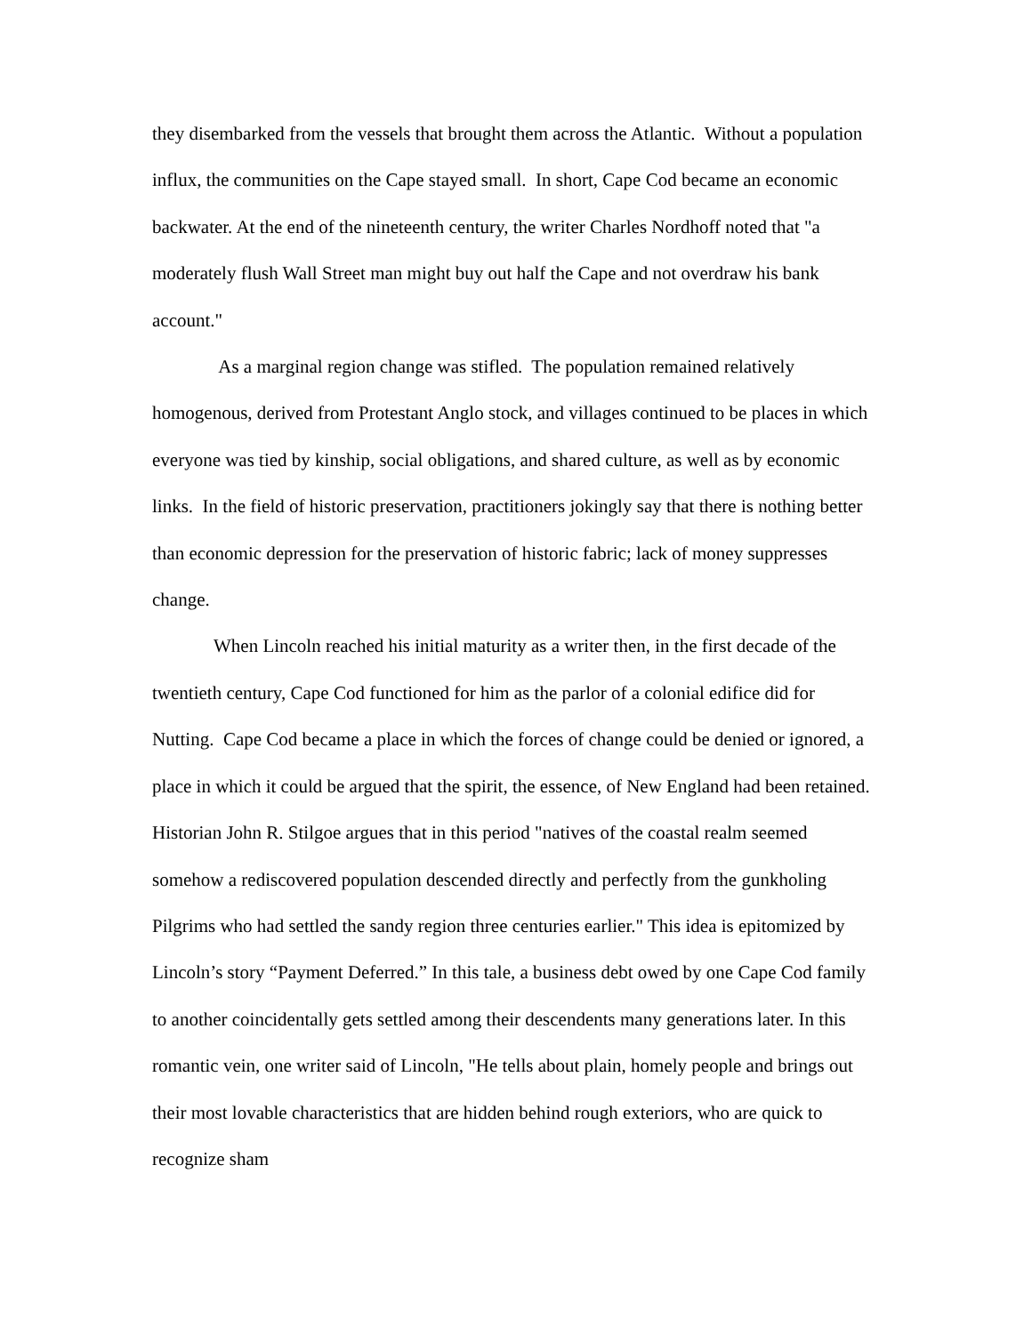they disembarked from the vessels that brought them across the Atlantic. Without a population influx, the communities on the Cape stayed small. In short, Cape Cod became an economic backwater. At the end of the nineteenth century, the writer Charles Nordhoff noted that "a moderately flush Wall Street man might buy out half the Cape and not overdraw his bank account."
As a marginal region change was stifled. The population remained relatively homogenous, derived from Protestant Anglo stock, and villages continued to be places in which everyone was tied by kinship, social obligations, and shared culture, as well as by economic links. In the field of historic preservation, practitioners jokingly say that there is nothing better than economic depression for the preservation of historic fabric; lack of money suppresses change.
When Lincoln reached his initial maturity as a writer then, in the first decade of the twentieth century, Cape Cod functioned for him as the parlor of a colonial edifice did for Nutting. Cape Cod became a place in which the forces of change could be denied or ignored, a place in which it could be argued that the spirit, the essence, of New England had been retained. Historian John R. Stilgoe argues that in this period "natives of the coastal realm seemed somehow a rediscovered population descended directly and perfectly from the gunkholing Pilgrims who had settled the sandy region three centuries earlier." This idea is epitomized by Lincoln’s story “Payment Deferred.” In this tale, a business debt owed by one Cape Cod family to another coincidentally gets settled among their descendents many generations later. In this romantic vein, one writer said of Lincoln, "He tells about plain, homely people and brings out their most lovable characteristics that are hidden behind rough exteriors, who are quick to recognize sham